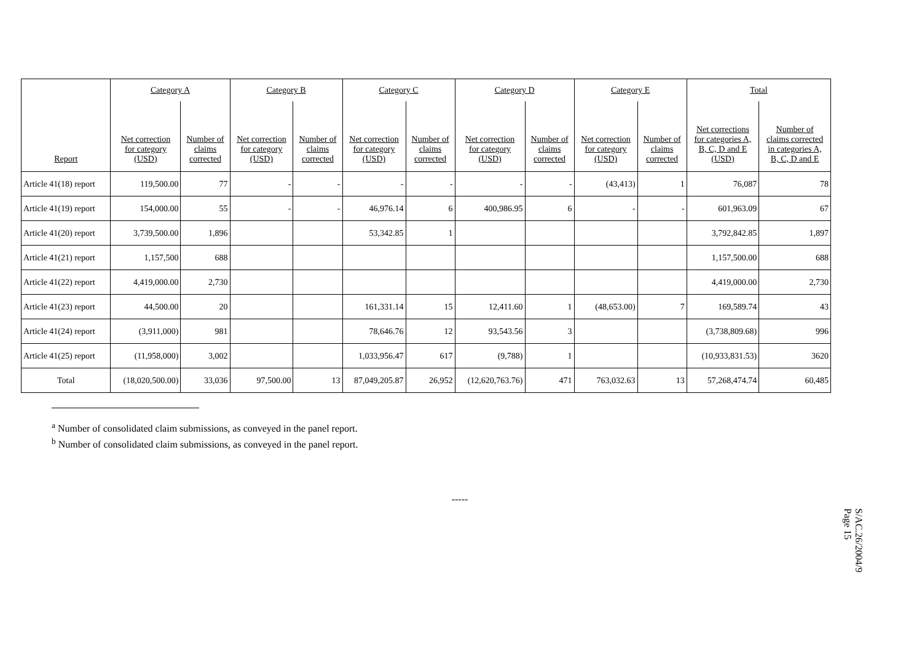| | Category A | | Category B | | Category C | | Category D | | Category E | | Total | |
| --- | --- | --- | --- | --- | --- | --- | --- | --- | --- | --- | --- | --- |
| Report | Net correction for category (USD) | Number of claims corrected | Net correction for category (USD) | Number of claims corrected | Net correction for category (USD) | Number of claims corrected | Net correction for category (USD) | Number of claims corrected | Net correction for category (USD) | Number of claims corrected | Net corrections for categories A, B, C, D and E (USD) | Number of claims corrected in categories A, B, C, D and E |
| Article 41(18) report | 119,500.00 | 77 | - | - | - | - | - | - | (43,413) | 1 | 76,087 | 78 |
| Article 41(19) report | 154,000.00 | 55 | - | - | 46,976.14 | 6 | 400,986.95 | 6 | - | - | 601,963.09 | 67 |
| Article 41(20) report | 3,739,500.00 | 1,896 | | | 53,342.85 | 1 | | | | | 3,792,842.85 | 1,897 |
| Article 41(21) report | 1,157,500 | 688 | | | | | | | | | 1,157,500.00 | 688 |
| Article 41(22) report | 4,419,000.00 | 2,730 | | | | | | | | | 4,419,000.00 | 2,730 |
| Article 41(23) report | 44,500.00 | 20 | | | 161,331.14 | 15 | 12,411.60 | 1 | (48,653.00) | 7 | 169,589.74 | 43 |
| Article 41(24) report | (3,911,000) | 981 | | | 78,646.76 | 12 | 93,543.56 | 3 | | | (3,738,809.68) | 996 |
| Article 41(25) report | (11,958,000) | 3,002 | | | 1,033,956.47 | 617 | (9,788) | 1 | | | (10,933,831.53) | 3620 |
| Total | (18,020,500.00) | 33,036 | 97,500.00 | 13 | 87,049,205.87 | 26,952 | (12,620,763.76) | 471 | 763,032.63 | 13 | 57,268,474.74 | 60,485 |
<sup>a</sup> Number of consolidated claim submissions, as conveyed in the panel report.
<sup>b</sup> Number of consolidated claim submissions, as conveyed in the panel report.
-----
S/AC.26/2004/9
Page 15